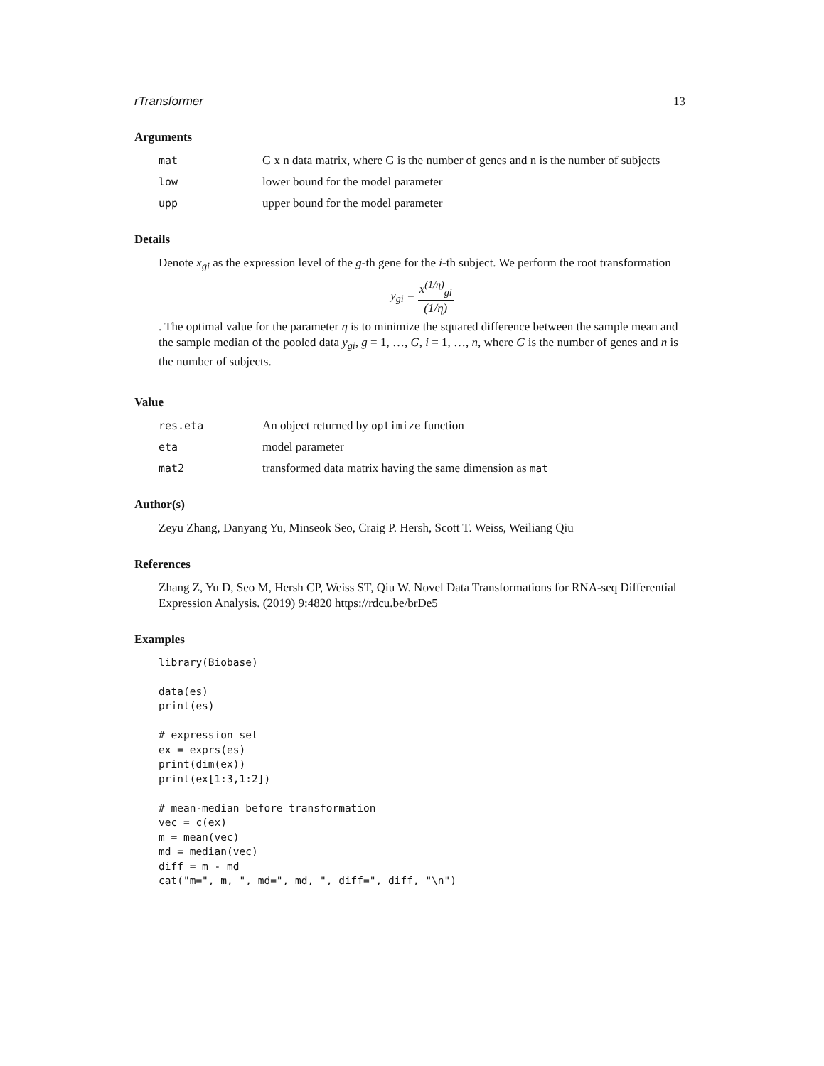rTransformer 13
Arguments
| mat | G x n data matrix, where G is the number of genes and n is the number of subjects |
| low | lower bound for the model parameter |
| upp | upper bound for the model parameter |
Details
Denote x<sub>gi</sub> as the expression level of the g-th gene for the i-th subject. We perform the root transformation
y<sub>gi</sub> = x<sup>(1/η)</sup><sub>gi</sub> (1/η)
. The optimal value for the parameter η is to minimize the squared difference between the sample mean and the sample median of the pooled data y<sub>gi</sub>, g = 1, …, G, i = 1, …, n, where G is the number of genes and n is the number of subjects.
Value
| res.eta | An object returned by optimize function |
| eta | model parameter |
| mat2 | transformed data matrix having the same dimension as mat |
Author(s)
Zeyu Zhang, Danyang Yu, Minseok Seo, Craig P. Hersh, Scott T. Weiss, Weiliang Qiu
References
Zhang Z, Yu D, Seo M, Hersh CP, Weiss ST, Qiu W. Novel Data Transformations for RNA-seq Differential Expression Analysis. (2019) 9:4820 https://rdcu.be/brDe5
Examples
library(Biobase)

data(es)
print(es)

# expression set
ex = exprs(es)
print(dim(ex))
print(ex[1:3,1:2])

# mean-median before transformation
vec = c(ex)
m = mean(vec)
md = median(vec)
diff = m - md
cat("m=", m, ", md=", md, ", diff=", diff, "\n")